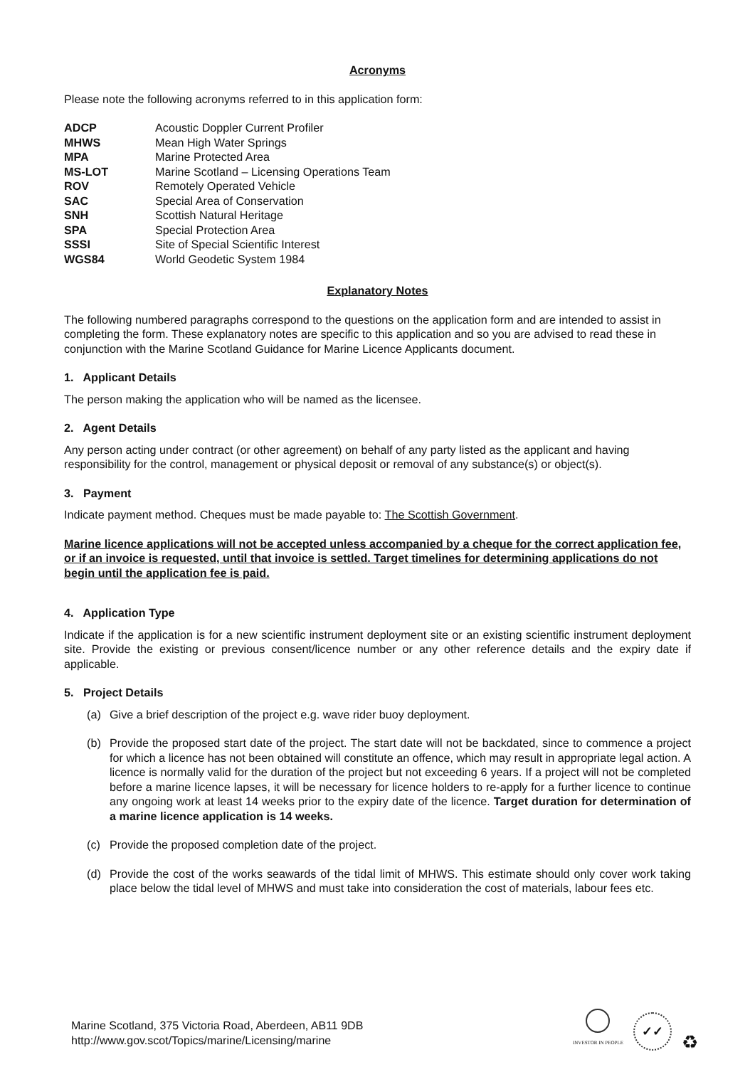Acronyms
Please note the following acronyms referred to in this application form:
| ADCP | Acoustic Doppler Current Profiler |
| MHWS | Mean High Water Springs |
| MPA | Marine Protected Area |
| MS-LOT | Marine Scotland – Licensing Operations Team |
| ROV | Remotely Operated Vehicle |
| SAC | Special Area of Conservation |
| SNH | Scottish Natural Heritage |
| SPA | Special Protection Area |
| SSSI | Site of Special Scientific Interest |
| WGS84 | World Geodetic System 1984 |
Explanatory Notes
The following numbered paragraphs correspond to the questions on the application form and are intended to assist in completing the form. These explanatory notes are specific to this application and so you are advised to read these in conjunction with the Marine Scotland Guidance for Marine Licence Applicants document.
1. Applicant Details
The person making the application who will be named as the licensee.
2. Agent Details
Any person acting under contract (or other agreement) on behalf of any party listed as the applicant and having responsibility for the control, management or physical deposit or removal of any substance(s) or object(s).
3. Payment
Indicate payment method. Cheques must be made payable to: The Scottish Government.
Marine licence applications will not be accepted unless accompanied by a cheque for the correct application fee, or if an invoice is requested, until that invoice is settled. Target timelines for determining applications do not begin until the application fee is paid.
4. Application Type
Indicate if the application is for a new scientific instrument deployment site or an existing scientific instrument deployment site. Provide the existing or previous consent/licence number or any other reference details and the expiry date if applicable.
5. Project Details
(a) Give a brief description of the project e.g. wave rider buoy deployment.
(b) Provide the proposed start date of the project. The start date will not be backdated, since to commence a project for which a licence has not been obtained will constitute an offence, which may result in appropriate legal action. A licence is normally valid for the duration of the project but not exceeding 6 years. If a project will not be completed before a marine licence lapses, it will be necessary for licence holders to re-apply for a further licence to continue any ongoing work at least 14 weeks prior to the expiry date of the licence. Target duration for determination of a marine licence application is 14 weeks.
(c) Provide the proposed completion date of the project.
(d) Provide the cost of the works seawards of the tidal limit of MHWS. This estimate should only cover work taking place below the tidal level of MHWS and must take into consideration the cost of materials, labour fees etc.
Marine Scotland, 375 Victoria Road, Aberdeen, AB11 9DB
http://www.gov.scot/Topics/marine/Licensing/marine
INVESTOR IN PEOPLE
✓✓
♻